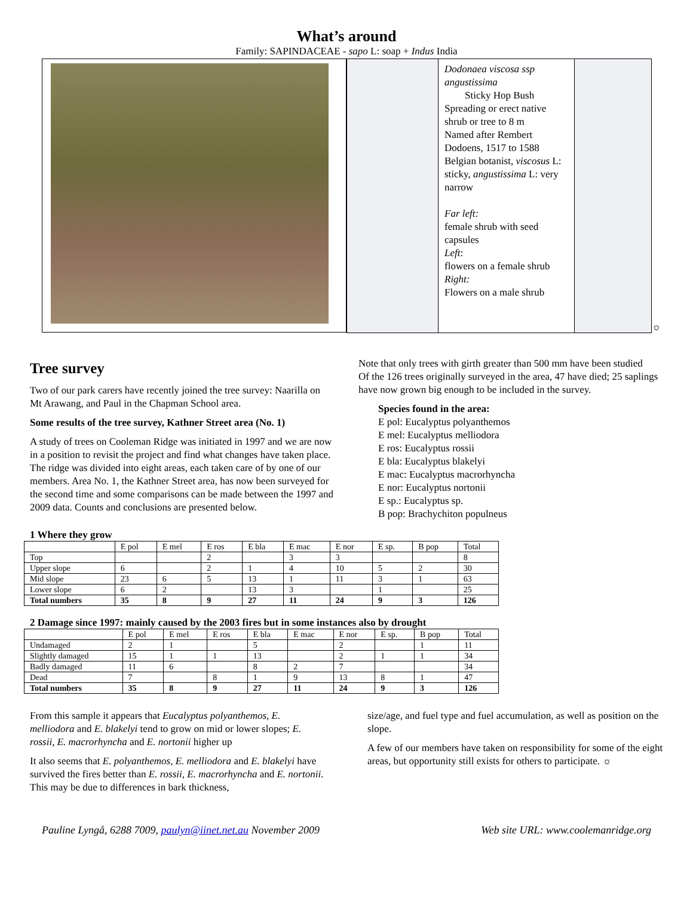What’s around
Family: SAPINDACEAE - sapo L: soap + Indus India
Dodonaea viscosa ssp angustissima
Sticky Hop Bush
Spreading or erect native shrub or tree to 8 m
Named after Rembert Dodoens, 1517 to 1588 Belgian botanist, viscosus L: sticky, angustissima L: very narrow
Far left:
female shrub with seed capsules
Left:
flowers on a female shrub
Right:
Flowers on a male shrub
☼
Tree survey
Two of our park carers have recently joined the tree survey: Naarilla on Mt Arawang, and Paul in the Chapman School area.
Some results of the tree survey, Kathner Street area (No. 1)
A study of trees on Cooleman Ridge was initiated in 1997 and we are now in a position to revisit the project and find what changes have taken place.
The ridge was divided into eight areas, each taken care of by one of our members. Area No. 1, the Kathner Street area, has now been surveyed for the second time and some comparisons can be made between the 1997 and 2009 data. Counts and conclusions are presented below.
Note that only trees with girth greater than 500 mm have been studied
Of the 126 trees originally surveyed in the area, 47 have died; 25 saplings have now grown big enough to be included in the survey.
Species found in the area:
E pol: Eucalyptus polyanthemos
E mel: Eucalyptus melliodora
E ros: Eucalyptus rossii
E bla: Eucalyptus blakelyi
E mac: Eucalyptus macrorhyncha
E nor: Eucalyptus nortonii
E sp.: Eucalyptus sp.
B pop: Brachychiton populneus
1 Where they grow
| | E pol | E mel | E ros | E bla | E mac | E nor | E sp. | B pop | Total |
| --- | --- | --- | --- | --- | --- | --- | --- | --- | --- |
| Top | | | 2 | | 3 | 3 | | | 8 |
| Upper slope | 6 | | 2 | 1 | 4 | 10 | 5 | 2 | 30 |
| Mid slope | 23 | 6 | 5 | 13 | 1 | 11 | 3 | 1 | 63 |
| Lower slope | 6 | 2 | | 13 | 3 | | 1 | | 25 |
| Total numbers | 35 | 8 | 9 | 27 | 11 | 24 | 9 | 3 | 126 |
2 Damage since 1997: mainly caused by the 2003 fires but in some instances also by drought
| | E pol | E mel | E ros | E bla | E mac | E nor | E sp. | B pop | Total |
| --- | --- | --- | --- | --- | --- | --- | --- | --- | --- |
| Undamaged | 2 | 1 | | 5 | | 2 | | 1 | 11 |
| Slightly damaged | 15 | 1 | 1 | 13 | | 2 | 1 | 1 | 34 |
| Badly damaged | 11 | 6 | | 8 | 2 | 7 | | | 34 |
| Dead | 7 | | 8 | 1 | 9 | 13 | 8 | 1 | 47 |
| Total numbers | 35 | 8 | 9 | 27 | 11 | 24 | 9 | 3 | 126 |
From this sample it appears that Eucalyptus polyanthemos, E. melliodora and E. blakelyi tend to grow on mid or lower slopes; E. rossii, E. macrorhyncha and E. nortonii higher up
It also seems that E. polyanthemos, E. melliodora and E. blakelyi have survived the fires better than E. rossii, E. macrorhyncha and E. nortonii. This may be due to differences in bark thickness,
size/age, and fuel type and fuel accumulation, as well as position on the slope.
A few of our members have taken on responsibility for some of the eight areas, but opportunity still exists for others to participate. ☼
Pauline Lyngå, 6288 7009, paulyn@iinet.net.au November 2009 Web site URL: www.coolemanridge.org